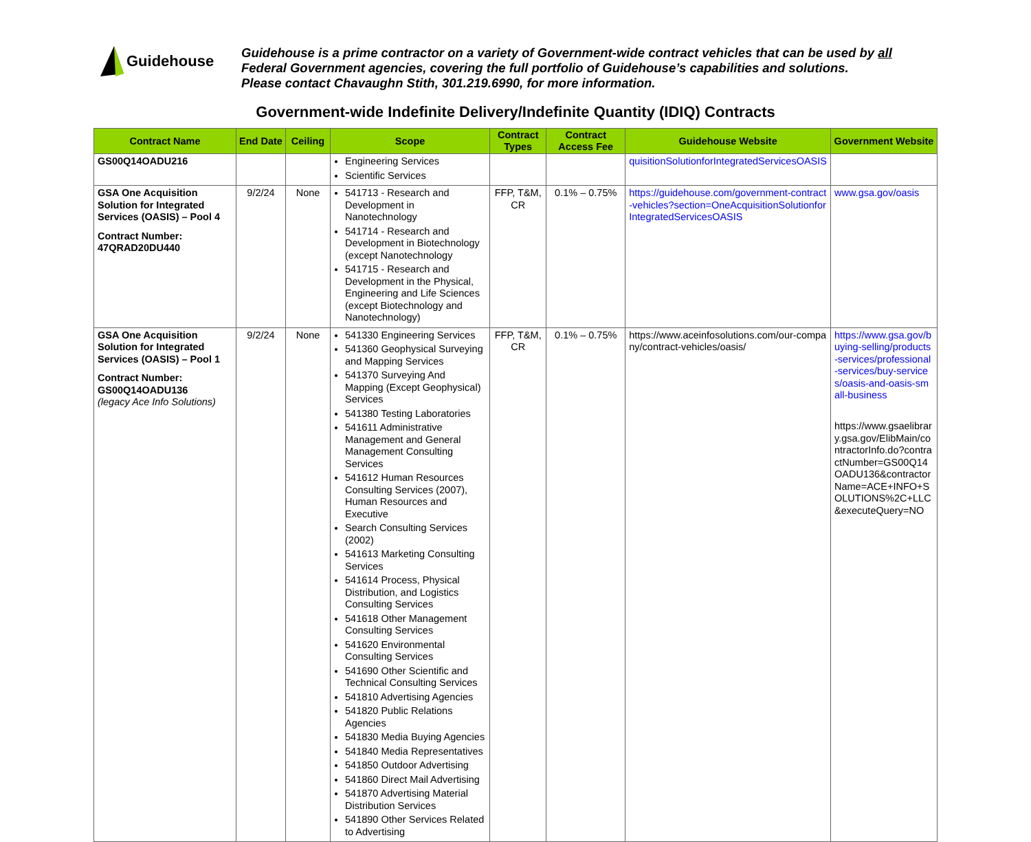Guidehouse
Guidehouse is a prime contractor on a variety of Government-wide contract vehicles that can be used by all
Federal Government agencies, covering the full portfolio of Guidehouse’s capabilities and solutions.
Please contact Chavaughn Stith, 301.219.6990, for more information.
Government-wide Indefinite Delivery/Indefinite Quantity (IDIQ) Contracts
| Contract Name | End Date | Ceiling | Scope | Contract Types | Contract Access Fee | Guidehouse Website | Government Website |
| --- | --- | --- | --- | --- | --- | --- | --- |
| GS00Q14OADU216 | | | Engineering Services Scientific Services | | | quisitionSolutionforIntegratedServicesOASIS | |
| GSA One Acquisition Solution for Integrated Services (OASIS) – Pool 4 Contract Number: 47QRAD20DU440 | 9/2/24 | None | 541713 - Research and Development in Nanotechnology 541714 - Research and Development in Biotechnology (except Nanotechnology 541715 - Research and Development in the Physical, Engineering and Life Sciences (except Biotechnology and Nanotechnology) | FFP, T&M, CR | 0.1% – 0.75% | https://guidehouse.com/government-contract-vehicles?section=OneAcquisitionSolutionforIntegratedServicesOASIS | www.gsa.gov/oasis |
| GSA One Acquisition Solution for Integrated Services (OASIS) – Pool 1 Contract Number: GS00Q14OADU136 (legacy Ace Info Solutions) | 9/2/24 | None | 541330 Engineering Services 541360 Geophysical Surveying and Mapping Services 541370 Surveying And Mapping (Except Geophysical) Services 541380 Testing Laboratories 541611 Administrative Management and General Management Consulting Services 541612 Human Resources Consulting Services (2007), Human Resources and Executive Search Consulting Services (2002) 541613 Marketing Consulting Services 541614 Process, Physical Distribution, and Logistics Consulting Services 541618 Other Management Consulting Services 541620 Environmental Consulting Services 541690 Other Scientific and Technical Consulting Services 541810 Advertising Agencies 541820 Public Relations Agencies 541830 Media Buying Agencies 541840 Media Representatives 541850 Outdoor Advertising 541860 Direct Mail Advertising 541870 Advertising Material Distribution Services 541890 Other Services Related to Advertising | FFP, T&M, CR | 0.1% – 0.75% | https://www.aceinfosolutions.com/our-company/contract-vehicles/oasis/ | https://www.gsa.gov/buying-selling/products-services/professional-services/buy-services/oasis-and-oasis-small-business https://www.gsaelibrary.gsa.gov/ElibMain/contractorInfo.do?contractNumber=GS00Q14OADU136&contractorName=ACE+INFO+SOLUTIONS%2C+LLC&executeQuery=NO |